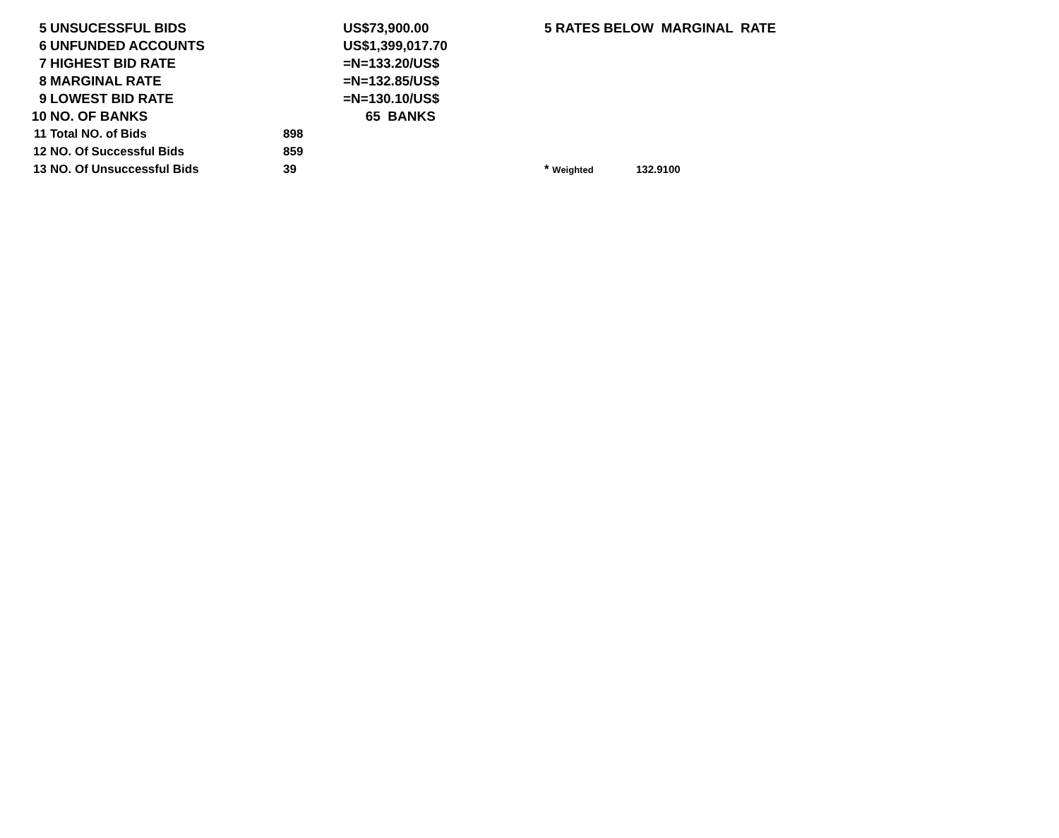| 5 | UNSUCESSFUL BIDS | | US$73,900.00 | 5 RATES BELOW MARGINAL RATE | | |
| 6 | UNFUNDED ACCOUNTS | | US$1,399,017.70 | | | |
| 7 | HIGHEST BID RATE | | =N=133.20/US$ | | | |
| 8 | MARGINAL RATE | | =N=132.85/US$ | | | |
| 9 | LOWEST BID RATE | | =N=130.10/US$ | | | |
| 10 | NO. OF BANKS | | 65 BANKS | | | |
| 11 | Total NO. of Bids | 898 | | | | |
| 12 | NO. Of Successful Bids | 859 | | | | |
| 13 | NO. Of Unsuccessful Bids | 39 | | * Weighted | | 132.9100 |